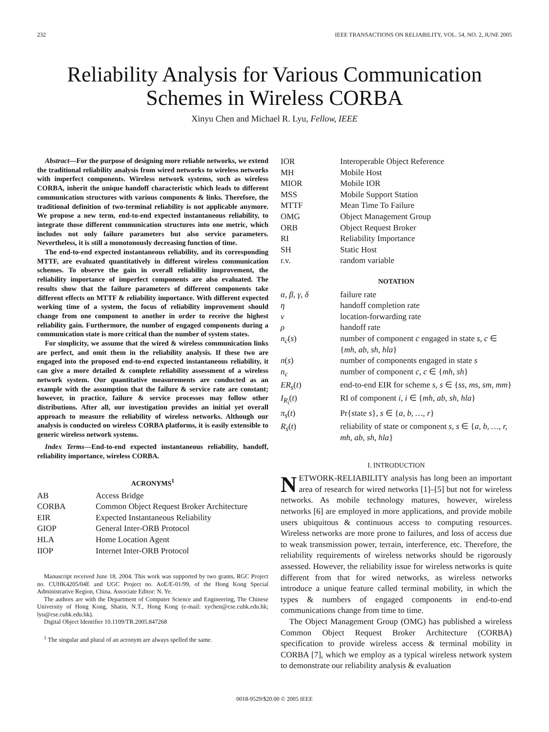232 IEEE TRANSACTIONS ON RELIABILITY, VOL. 54, NO. 2, JUNE 2005
Reliability Analysis for Various Communication
Schemes in Wireless CORBA
Xinyu Chen and Michael R. Lyu, Fellow, IEEE
Abstract—For the purpose of designing more reliable networks, we extend the traditional reliability analysis from wired networks to wireless networks with imperfect components. Wireless network systems, such as wireless CORBA, inherit the unique handoff characteristic which leads to different communication structures with various components & links. Therefore, the traditional definition of two-terminal reliability is not applicable anymore. We propose a new term, end-to-end expected instantaneous reliability, to integrate those different communication structures into one metric, which includes not only failure parameters but also service parameters. Nevertheless, it is still a monotonously decreasing function of time.
The end-to-end expected instantaneous reliability, and its corresponding MTTF, are evaluated quantitatively in different wireless communication schemes. To observe the gain in overall reliability improvement, the reliability importance of imperfect components are also evaluated. The results show that the failure parameters of different components take different effects on MTTF & reliability importance. With different expected working time of a system, the focus of reliability improvement should change from one component to another in order to receive the highest reliability gain. Furthermore, the number of engaged components during a communication state is more critical than the number of system states.
For simplicity, we assume that the wired & wireless communication links are perfect, and omit them in the reliability analysis. If these two are engaged into the proposed end-to-end expected instantaneous reliability, it can give a more detailed & complete reliability assessment of a wireless network system. Our quantitative measurements are conducted as an example with the assumption that the failure & service rate are constant; however, in practice, failure & service processes may follow other distributions. After all, our investigation provides an initial yet overall approach to measure the reliability of wireless networks. Although our analysis is conducted on wireless CORBA platforms, it is easily extensible to generic wireless network systems.
Index Terms—End-to-end expected instantaneous reliability, handoff, reliability importance, wireless CORBA.
ACRONYMS<sup>1</sup>
| AB | Access Bridge |
| CORBA | Common Object Request Broker Architecture |
| EIR | Expected Instantaneous Reliability |
| GIOP | General Inter-ORB Protocol |
| HLA | Home Location Agent |
| IIOP | Internet Inter-ORB Protocol |
Manuscript received June 18, 2004. This work was supported by two grants, RGC Project no. CUHK4205/04E and UGC Project no. AoE/E-01/99, of the Hong Kong Special Administrative Region, China. Associate Editor: N. Ye.
The authors are with the Department of Computer Science and Engineering, The Chinese University of Hong Kong, Shatin, N.T., Hong Kong (e-mail: xychen@cse.cuhk.edu.hk; lyu@cse.cuhk.edu.hk).
Digital Object Identifier 10.1109/TR.2005.847268
<sup>1</sup> The singular and plural of an acronym are always spelled the same.
| IOR | Interoperable Object Reference |
| MH | Mobile Host |
| MIOR | Mobile IOR |
| MSS | Mobile Support Station |
| MTTF | Mean Time To Failure |
| OMG | Object Management Group |
| ORB | Object Request Broker |
| RI | Reliability Importance |
| SH | Static Host |
| r.v. | random variable |
NOTATION
| α, β, γ, δ | failure rate |
| η | handoff completion rate |
| ν | location-forwarding rate |
| ρ | handoff rate |
| n<sub>c</sub> ( s ) | number of component c engaged in state s , c ∈ { mh, ab, sh, hla } |
| n ( s ) | number of components engaged in state s |
| n<sub>c</sub> | number of component c , c ∈ { mh, sh } |
| ER<sub>s</sub> ( t ) | end-to-end EIR for scheme s , s ∈ { ss, ms, sm, mm } |
| I<sub>R<sub>i</sub></sub> ( t ) | RI of component i , i ∈ { mh, ab, sh, hla } |
| π<sub>s</sub> ( t ) | Pr{state s }, s ∈ { a, b, …, r } |
| R<sub>s</sub> ( t ) | reliability of state or component s , s ∈ { a, b, …, r, mh, ab, sh, hla } |
I. INTRODUCTION
NETWORK-RELIABILITY analysis has long been an important area of research for wired networks [1]–[5] but not for wireless networks. As mobile technology matures, however, wireless networks [6] are employed in more applications, and provide mobile users ubiquitous & continuous access to computing resources. Wireless networks are more prone to failures, and loss of access due to weak transmission power, terrain, interference, etc. Therefore, the reliability requirements of wireless networks should be rigorously assessed. However, the reliability issue for wireless networks is quite different from that for wired networks, as wireless networks introduce a unique feature called terminal mobility, in which the types & numbers of engaged components in end-to-end communications change from time to time.
The Object Management Group (OMG) has published a wireless Common Object Request Broker Architecture (CORBA) specification to provide wireless access & terminal mobility in CORBA [7], which we employ as a typical wireless network system to demonstrate our reliability analysis & evaluation
0018-9529/$20.00 © 2005 IEEE